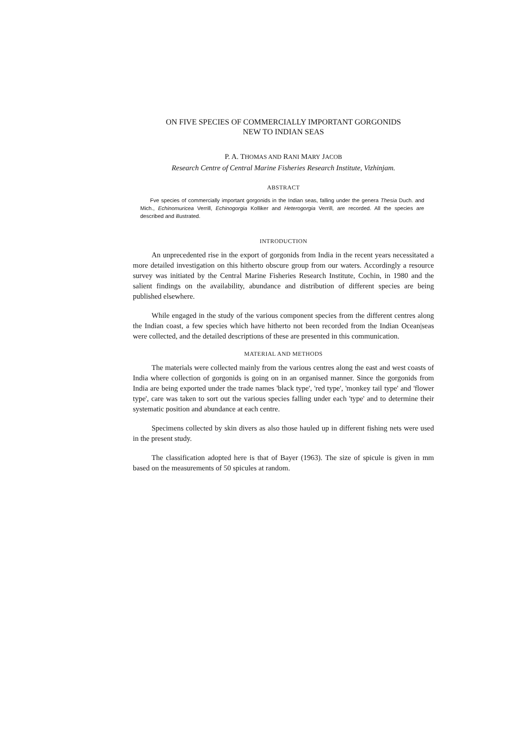ON FIVE SPECIES OF COMMERCIALLY IMPORTANT GORGONIDS
NEW TO INDIAN SEAS
P. A. THOMAS AND RANI MARY JACOB
Research Centre of Central Marine Fisheries Research Institute, Vizhinjam.
ABSTRACT
Fve species of commercially important gorgonids in the Indian seas, falling under the genera Thesia Duch. and Mich., Echinomuricea Verrill, Echinogorgia Kolliker and Heterogorgia Verrill, are recorded. All the species are described and illustrated.
INTRODUCTION
An unprecedented rise in the export of gorgonids from India in the recent years necessitated a more detailed investigation on this hitherto obscure group from our waters. Accordingly a resource survey was initiated by the Central Marine Fisheries Research Institute, Cochin, in 1980 and the salient findings on the availability, abundance and distribution of different species are being published elsewhere.
While engaged in the study of the various component species from the different centres along the Indian coast, a few species which have hitherto not been recorded from the Indian Ocean|seas were collected, and the detailed descriptions of these are presented in this communication.
MATERIAL AND METHODS
The materials were collected mainly from the various centres along the east and west coasts of India where collection of gorgonids is going on in an organised manner. Since the gorgonids from India are being exported under the trade names 'black type', 'red type', 'monkey tail type' and 'flower type', care was taken to sort out the various species falling under each 'type' and to determine their systematic position and abundance at each centre.
Specimens collected by skin divers as also those hauled up in different fishing nets were used in the present study.
The classification adopted here is that of Bayer (1963). The size of spicule is given in mm based on the measurements of 50 spicules at random.